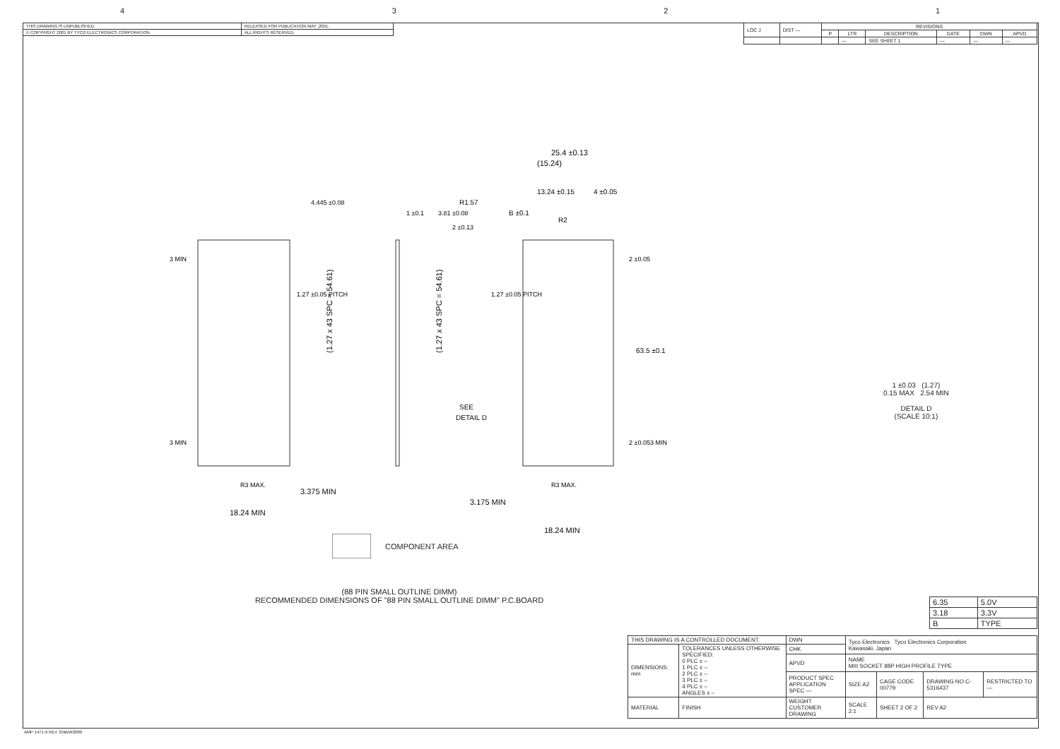4321
| THIS DRAWING IS UNPUBLISHED. | RELEASED FOR PUBLICATION MAY ,2001. |
| © COPYRIGHT 2001 BY TYCO ELECTRONICS CORPORATION. | ALL RIGHTS RESERVED. |
| LOC J | DIST — | REVISIONS | | | | | |
| | | P | LTR | DESCRIPTION | DATE | DWN | APVD |
| | | | — | SEE SHEET 1 | — | — | — |
(1.27 x 43 SPC = 54.61)
(1.27 x 43 SPC = 54.61)
25.4 ±0.13
(15.24)
13.24 ±0.15
4 ±0.05
R1.57
B ±0.1
R2
4.445 ±0.08
1 ±0.1
3.81 ±0.08
2 ±0.13
1.27 ±0.05 PITCH
1.27 ±0.05 PITCH
63.5 ±0.1
2 ±0.05
2 ±0.05
3 MIN
3 MIN
3 MIN
SEE
DETAIL D
R3 MAX.
R3 MAX.
3.375 MIN
3.175 MIN
18.24 MIN
18.24 MIN
1 ±0.03 (1.27)
0.15 MAX 2.54 MIN
DETAIL D
(SCALE 10:1)
COMPONENT AREA
(88 PIN SMALL OUTLINE DIMM)
RECOMMENDED DIMENSIONS OF "88 PIN SMALL OUTLINE DIMM" P.C.BOARD
| 6.35 | 5.0V |
| 3.18 | 3.3V |
| B | TYPE |
| THIS DRAWING IS A CONTROLLED DOCUMENT. | | DWN | Tyco Electronics Tyco Electronics Corporation Kawasaki, Japan | | | |
| DIMENSIONS: mm | TOLERANCES UNLESS OTHERWISE SPECIFIED: 0 PLC ± – 1 PLC ± – 2 PLC ± – 3 PLC ± – 4 PLC ± – ANGLES ± – | CHK | | | | |
| | | APVD | NAME MIII SOCKET 88P HIGH PROFILE TYPE | | | |
| | | PRODUCT SPEC APPLICATION SPEC — | SIZE A2 | CAGE CODE 00779 | DRAWING NO C-5316437 | RESTRICTED TO — |
| MATERIAL | FINISH | WEIGHT CUSTOMER DRAWING | SCALE 2:1 | SHEET 2 OF 2 | REV A2 | |
AMP 1471-9 REV 31MAR2000